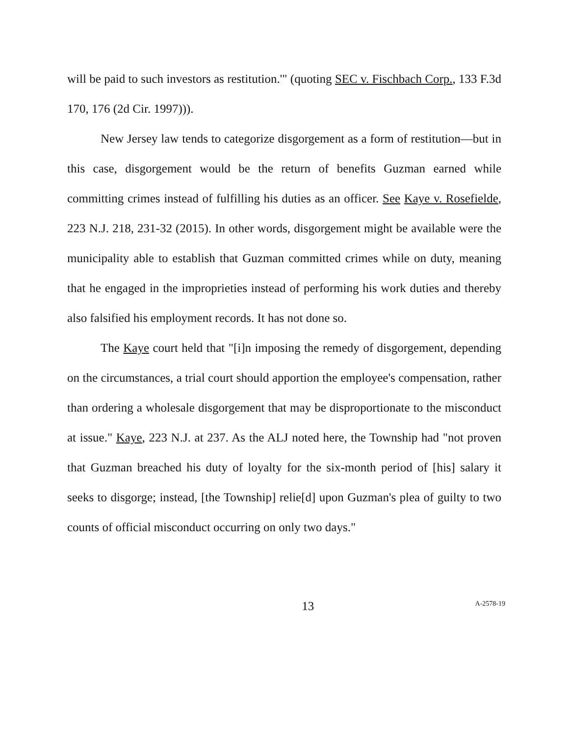will be paid to such investors as restitution.'" (quoting SEC v. Fischbach Corp., 133 F.3d 170, 176 (2d Cir. 1997))).
New Jersey law tends to categorize disgorgement as a form of restitution—but in this case, disgorgement would be the return of benefits Guzman earned while committing crimes instead of fulfilling his duties as an officer. See Kaye v. Rosefielde, 223 N.J. 218, 231-32 (2015). In other words, disgorgement might be available were the municipality able to establish that Guzman committed crimes while on duty, meaning that he engaged in the improprieties instead of performing his work duties and thereby also falsified his employment records. It has not done so.
The Kaye court held that "[i]n imposing the remedy of disgorgement, depending on the circumstances, a trial court should apportion the employee's compensation, rather than ordering a wholesale disgorgement that may be disproportionate to the misconduct at issue." Kaye, 223 N.J. at 237. As the ALJ noted here, the Township had "not proven that Guzman breached his duty of loyalty for the six-month period of [his] salary it seeks to disgorge; instead, [the Township] relie[d] upon Guzman's plea of guilty to two counts of official misconduct occurring on only two days."
13
A-2578-19